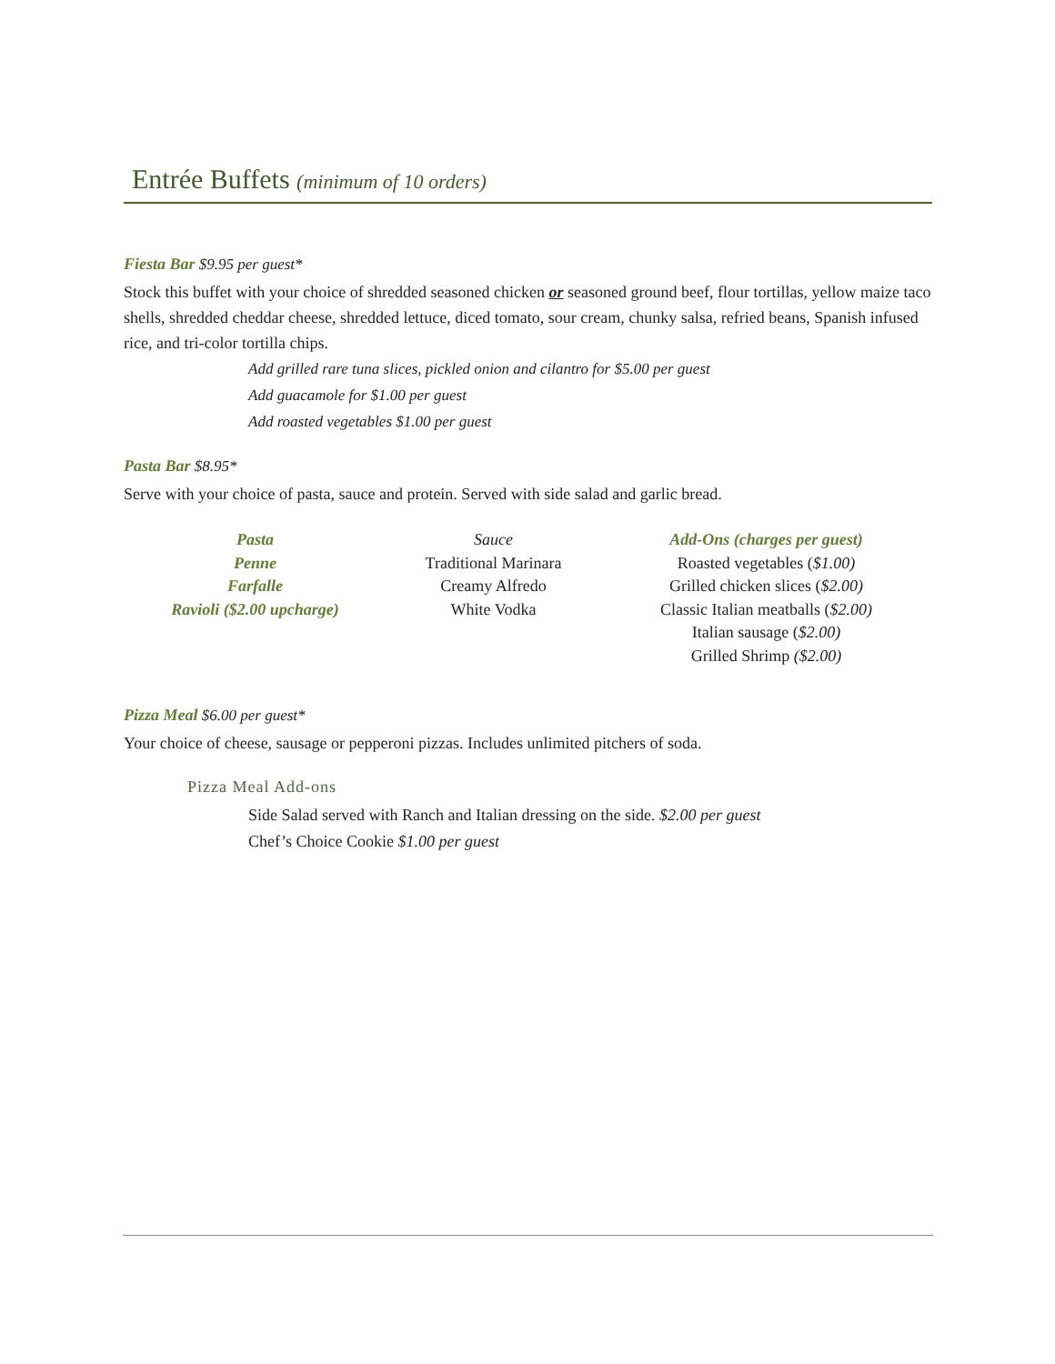Entrée Buffets (minimum of 10 orders)
Fiesta Bar $9.95 per guest*
Stock this buffet with your choice of shredded seasoned chicken or seasoned ground beef, flour tortillas, yellow maize taco shells, shredded cheddar cheese, shredded lettuce, diced tomato, sour cream, chunky salsa, refried beans, Spanish infused rice, and tri-color tortilla chips.
Add grilled rare tuna slices, pickled onion and cilantro for $5.00 per guest
Add guacamole for $1.00 per guest
Add roasted vegetables $1.00 per guest
Pasta Bar $8.95*
Serve with your choice of pasta, sauce and protein. Served with side salad and garlic bread.
| Pasta | Sauce | Add-Ons (charges per guest) |
| --- | --- | --- |
| Penne | Traditional Marinara | Roasted vegetables ( $1.00) |
| Farfalle | Creamy Alfredo | Grilled chicken slices ( $2.00) |
| Ravioli ($2.00 upcharge) | White Vodka | Classic Italian meatballs ( $2.00) |
| | | Italian sausage ( $2.00) |
| | | Grilled Shrimp ($2.00) |
Pizza Meal $6.00 per guest*
Your choice of cheese, sausage or pepperoni pizzas. Includes unlimited pitchers of soda.
Pizza Meal Add-ons
Side Salad served with Ranch and Italian dressing on the side. $2.00 per guest
Chef’s Choice Cookie $1.00 per guest